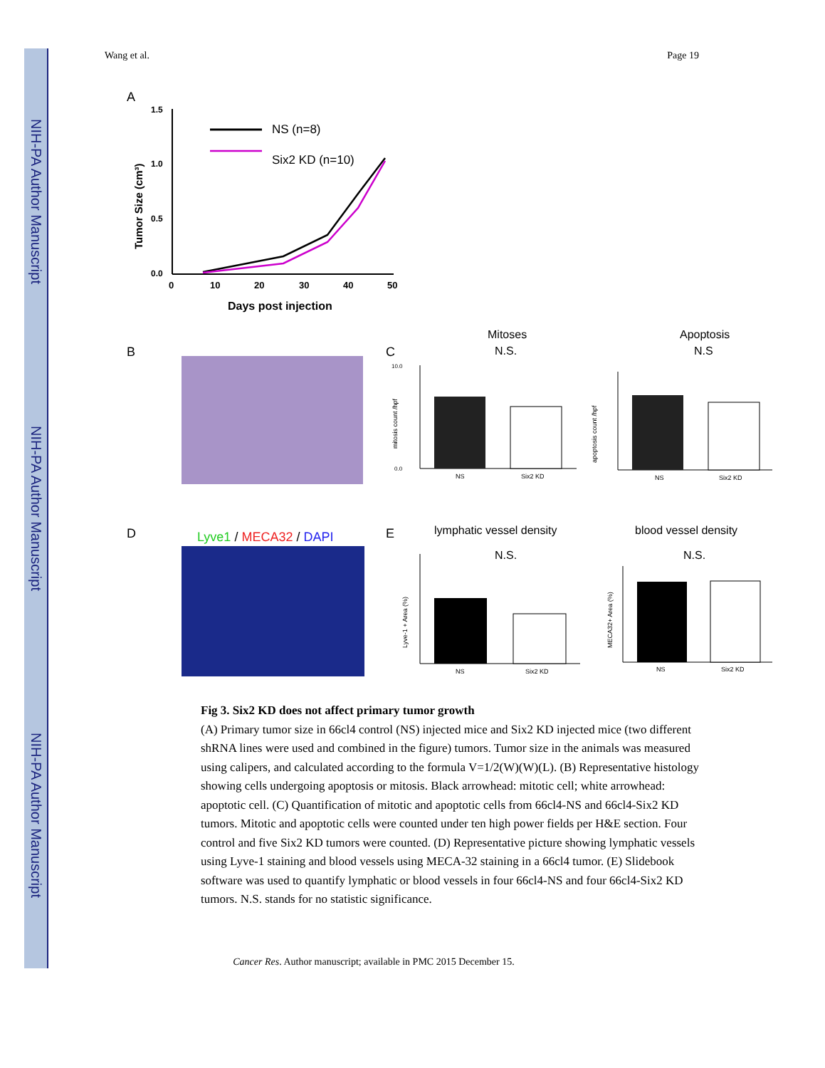NIH-PA Author Manuscript
NIH-PA Author Manuscript
NIH-PA Author Manuscript
Wang et al. Page 19
A
1.5
1.0
0.5
0.0
0
10
20
30
40
50
Days post injection
Tumor Size (cm³)
NS (n=8)
Six2 KD (n=10)
B
C
Mitoses
N.S.
NS
Six2 KD
mitosis count /hpf
10.0
0.0
Apoptosis
N.S
NS
Six2 KD
apoptosis count /hpf
D
Lyve1 / MECA32 / DAPI
E
lymphatic vessel density
N.S.
blood vessel density
N.S.
NS
Six2 KD
Lyve-1 + Area (%)
NS
Six2 KD
MECA32+ Area (%)
Fig 3. Six2 KD does not affect primary tumor growth
(A) Primary tumor size in 66cl4 control (NS) injected mice and Six2 KD injected mice (two different shRNA lines were used and combined in the figure) tumors. Tumor size in the animals was measured using calipers, and calculated according to the formula V=1/2(W)(W)(L). (B) Representative histology showing cells undergoing apoptosis or mitosis. Black arrowhead: mitotic cell; white arrowhead: apoptotic cell. (C) Quantification of mitotic and apoptotic cells from 66cl4-NS and 66cl4-Six2 KD tumors. Mitotic and apoptotic cells were counted under ten high power fields per H&E section. Four control and five Six2 KD tumors were counted. (D) Representative picture showing lymphatic vessels using Lyve-1 staining and blood vessels using MECA-32 staining in a 66cl4 tumor. (E) Slidebook software was used to quantify lymphatic or blood vessels in four 66cl4-NS and four 66cl4-Six2 KD tumors. N.S. stands for no statistic significance.
Cancer Res. Author manuscript; available in PMC 2015 December 15.